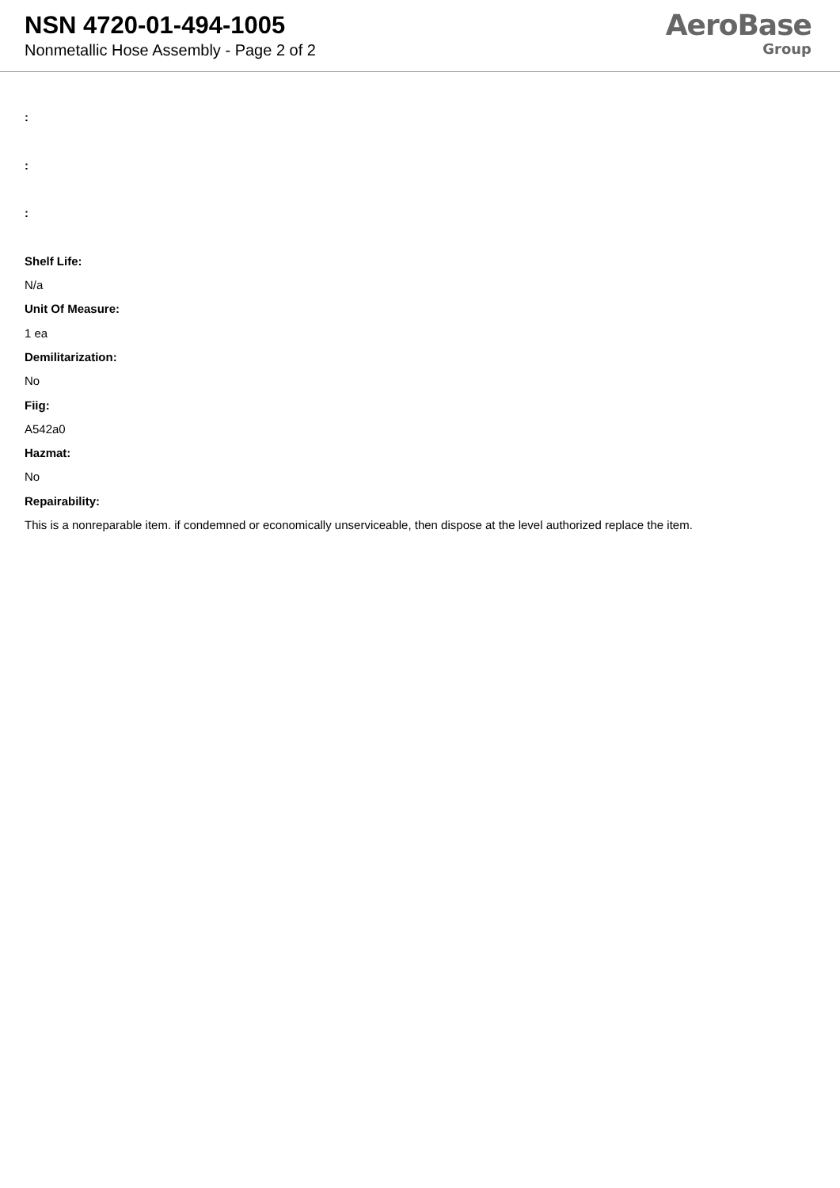NSN 4720-01-494-1005
Nonmetallic Hose Assembly - Page 2 of 2
AeroBase
Group
:
:
:
Shelf Life:
N/a
Unit Of Measure:
1 ea
Demilitarization:
No
Fiig:
A542a0
Hazmat:
No
Repairability:
This is a nonreparable item. if condemned or economically unserviceable, then dispose at the level authorized replace the item.